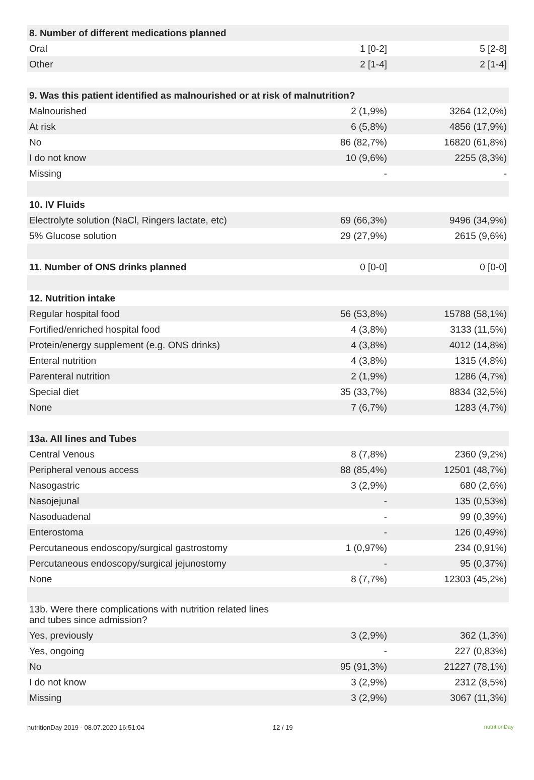| 8. Number of different medications planned | | |
| Oral | 1 [0-2] | 5 [2-8] |
| Other | 2 [1-4] | 2 [1-4] |
| 9. Was this patient identified as malnourished or at risk of malnutrition? | | |
| Malnourished | 2 (1,9%) | 3264 (12,0%) |
| At risk | 6 (5,8%) | 4856 (17,9%) |
| No | 86 (82,7%) | 16820 (61,8%) |
| I do not know | 10 (9,6%) | 2255 (8,3%) |
| Missing | - | - |
| 10. IV Fluids | | |
| Electrolyte solution (NaCl, Ringers lactate, etc) | 69 (66,3%) | 9496 (34,9%) |
| 5% Glucose solution | 29 (27,9%) | 2615 (9,6%) |
| 11. Number of ONS drinks planned | 0 [0-0] | 0 [0-0] |
| 12. Nutrition intake | | |
| Regular hospital food | 56 (53,8%) | 15788 (58,1%) |
| Fortified/enriched hospital food | 4 (3,8%) | 3133 (11,5%) |
| Protein/energy supplement (e.g. ONS drinks) | 4 (3,8%) | 4012 (14,8%) |
| Enteral nutrition | 4 (3,8%) | 1315 (4,8%) |
| Parenteral nutrition | 2 (1,9%) | 1286 (4,7%) |
| Special diet | 35 (33,7%) | 8834 (32,5%) |
| None | 7 (6,7%) | 1283 (4,7%) |
| 13a. All lines and Tubes | | |
| Central Venous | 8 (7,8%) | 2360 (9,2%) |
| Peripheral venous access | 88 (85,4%) | 12501 (48,7%) |
| Nasogastric | 3 (2,9%) | 680 (2,6%) |
| Nasojejunal | - | 135 (0,53%) |
| Nasoduadenal | - | 99 (0,39%) |
| Enterostoma | - | 126 (0,49%) |
| Percutaneous endoscopy/surgical gastrostomy | 1 (0,97%) | 234 (0,91%) |
| Percutaneous endoscopy/surgical jejunostomy | - | 95 (0,37%) |
| None | 8 (7,7%) | 12303 (45,2%) |
| 13b. Were there complications with nutrition related lines and tubes since admission? | | |
| Yes, previously | 3 (2,9%) | 362 (1,3%) |
| Yes, ongoing | - | 227 (0,83%) |
| No | 95 (91,3%) | 21227 (78,1%) |
| I do not know | 3 (2,9%) | 2312 (8,5%) |
| Missing | 3 (2,9%) | 3067 (11,3%) |
nutritionDay 2019 - 08.07.2020 16:51:04 12 / 19 nutritionDay